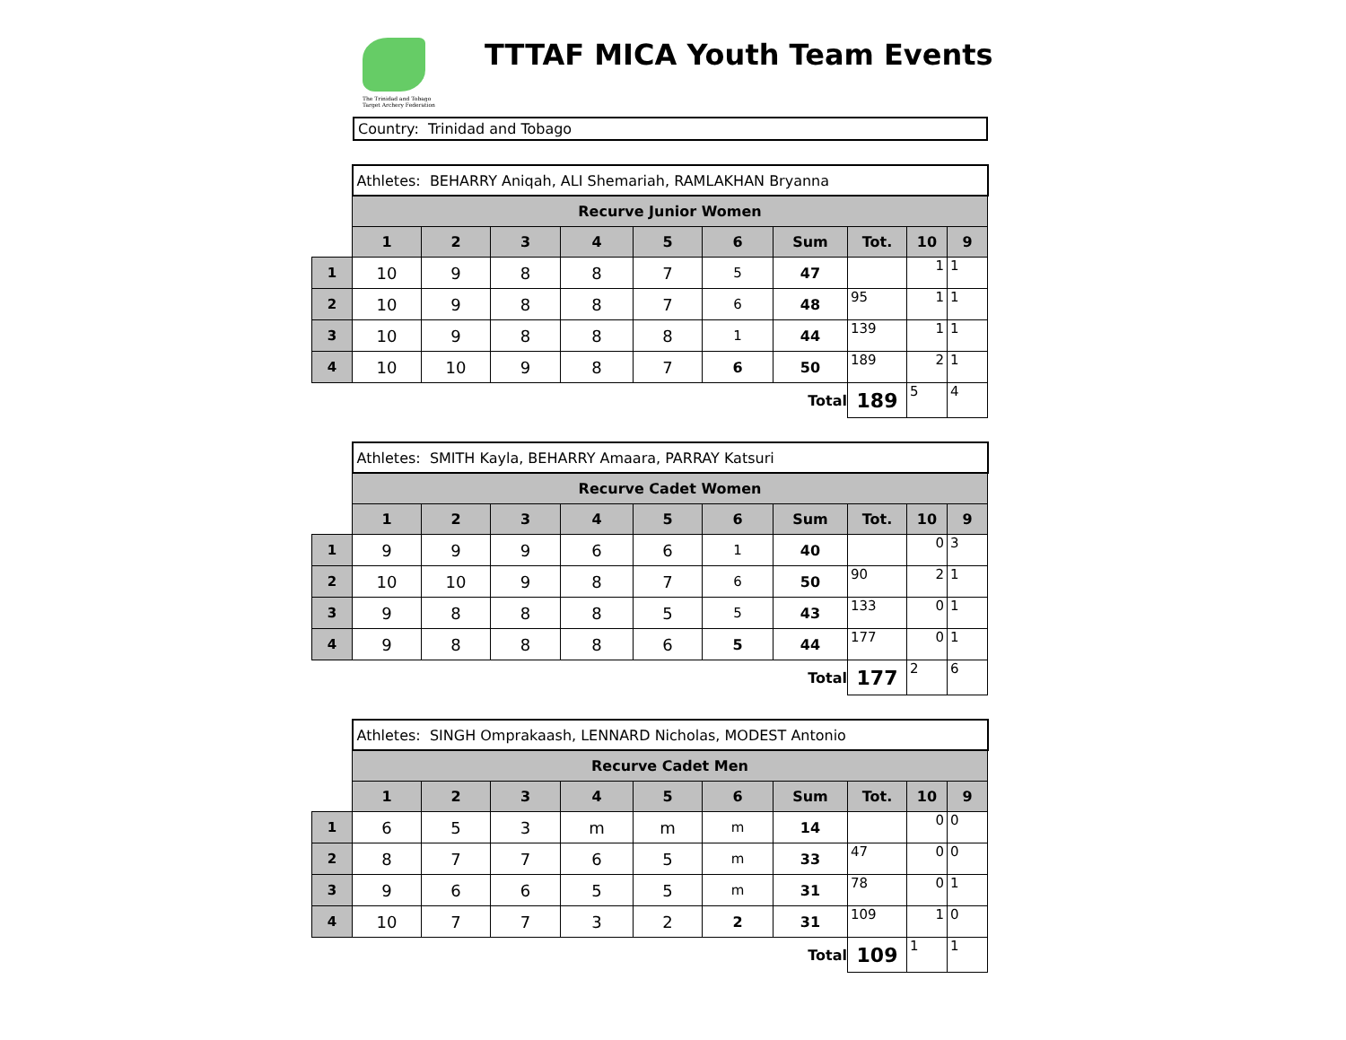The Trinidad and Tobago Target Archery Federation
TTTAF MICA Youth Team Events
Country: Trinidad and Tobago
| | Athletes: BEHARRY Aniqah, ALI Shemariah, RAMLAKHAN Bryanna | | | | | | | | | |
| | Recurve Junior Women | | | | | | | | | |
| | 1 | 2 | 3 | 4 | 5 | 6 | Sum | Tot. | 10 | 9 |
| 1 | 10 | 9 | 8 | 8 | 7 | 5 | 47 | | 1 | 1 |
| 2 | 10 | 9 | 8 | 8 | 7 | 6 | 48 | 95 | 1 | 1 |
| 3 | 10 | 9 | 8 | 8 | 8 | 1 | 44 | 139 | 1 | 1 |
| 4 | 10 | 10 | 9 | 8 | 7 | 6 | 50 | 189 | 2 | 1 |
| | | | | | | | Total | 189 | 5 | 4 |
| | Athletes: SMITH Kayla, BEHARRY Amaara, PARRAY Katsuri | | | | | | | | | |
| | Recurve Cadet Women | | | | | | | | | |
| | 1 | 2 | 3 | 4 | 5 | 6 | Sum | Tot. | 10 | 9 |
| 1 | 9 | 9 | 9 | 6 | 6 | 1 | 40 | | 0 | 3 |
| 2 | 10 | 10 | 9 | 8 | 7 | 6 | 50 | 90 | 2 | 1 |
| 3 | 9 | 8 | 8 | 8 | 5 | 5 | 43 | 133 | 0 | 1 |
| 4 | 9 | 8 | 8 | 8 | 6 | 5 | 44 | 177 | 0 | 1 |
| | | | | | | | Total | 177 | 2 | 6 |
| | Athletes: SINGH Omprakaash, LENNARD Nicholas, MODEST Antonio | | | | | | | | | |
| | Recurve Cadet Men | | | | | | | | | |
| | 1 | 2 | 3 | 4 | 5 | 6 | Sum | Tot. | 10 | 9 |
| 1 | 6 | 5 | 3 | m | m | m | 14 | | 0 | 0 |
| 2 | 8 | 7 | 7 | 6 | 5 | m | 33 | 47 | 0 | 0 |
| 3 | 9 | 6 | 6 | 5 | 5 | m | 31 | 78 | 0 | 1 |
| 4 | 10 | 7 | 7 | 3 | 2 | 2 | 31 | 109 | 1 | 0 |
| | | | | | | | Total | 109 | 1 | 1 |